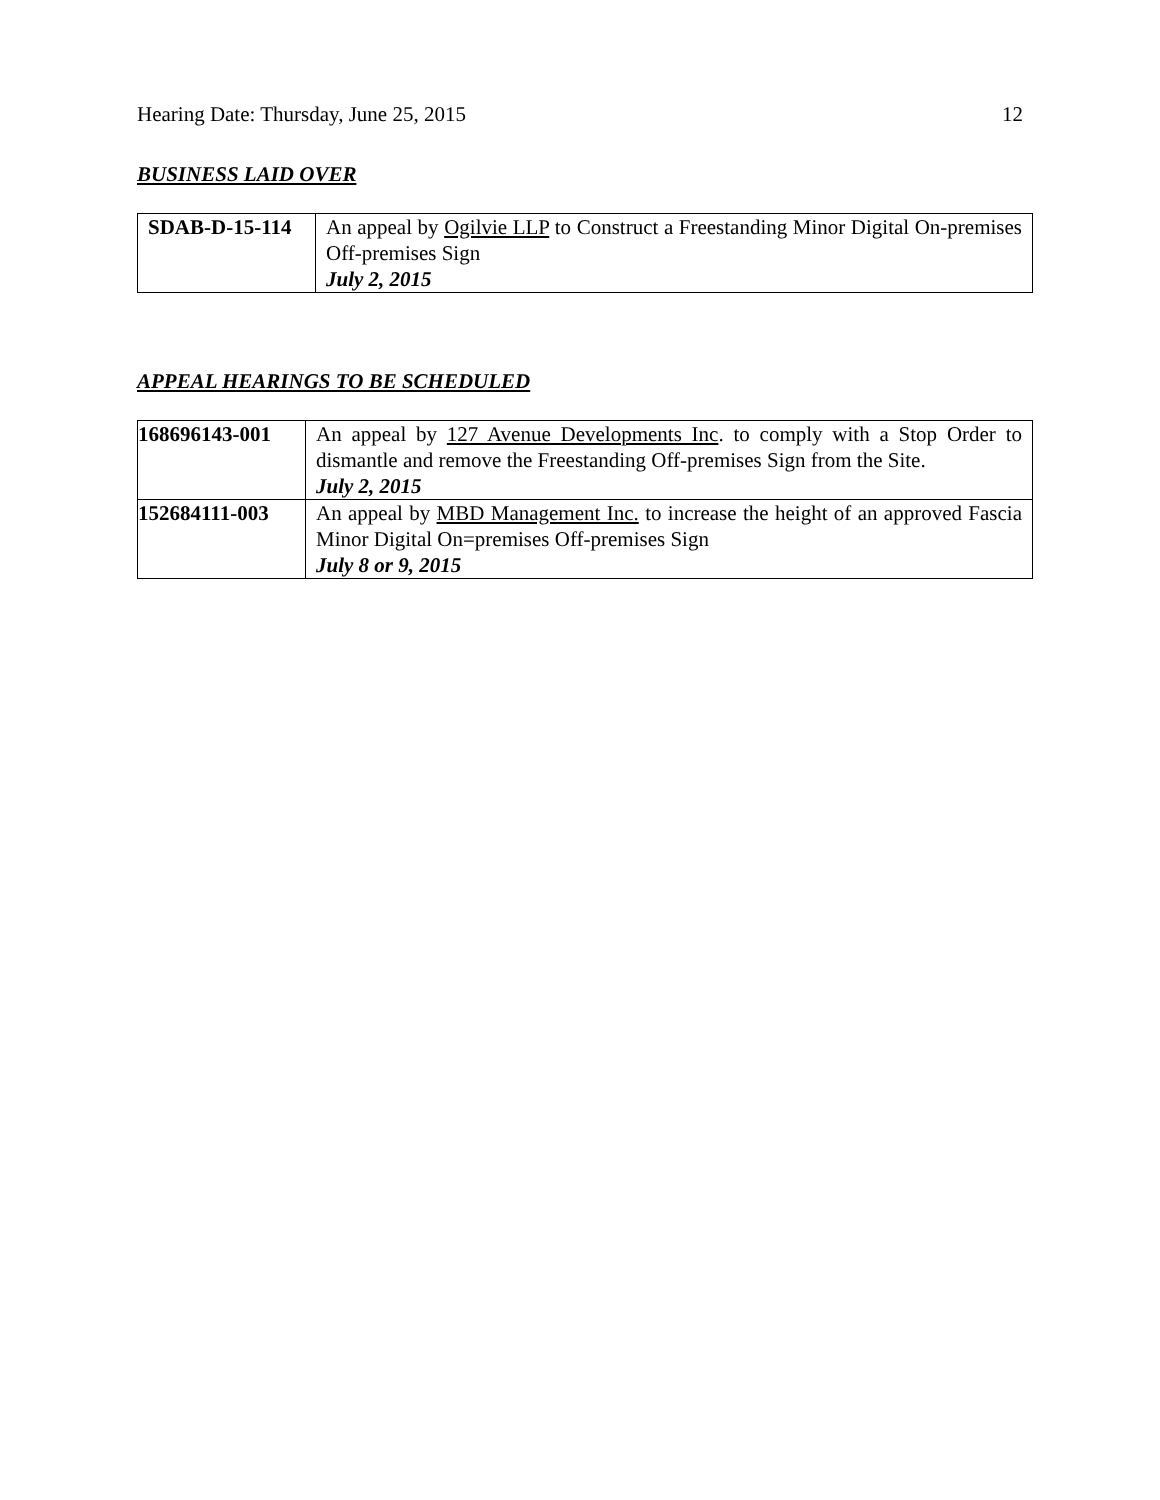Hearing Date: Thursday, June 25, 2015 12
BUSINESS LAID OVER
| SDAB-D-15-114 | An appeal by Ogilvie LLP to Construct a Freestanding Minor Digital On-premises Off-premises Sign July 2, 2015 |
APPEAL HEARINGS TO BE SCHEDULED
| 168696143-001 | An appeal by 127 Avenue Developments Inc . to comply with a Stop Order to dismantle and remove the Freestanding Off-premises Sign from the Site. July 2, 2015 |
| 152684111-003 | An appeal by MBD Management Inc. to increase the height of an approved Fascia Minor Digital On=premises Off-premises Sign July 8 or 9, 2015 |